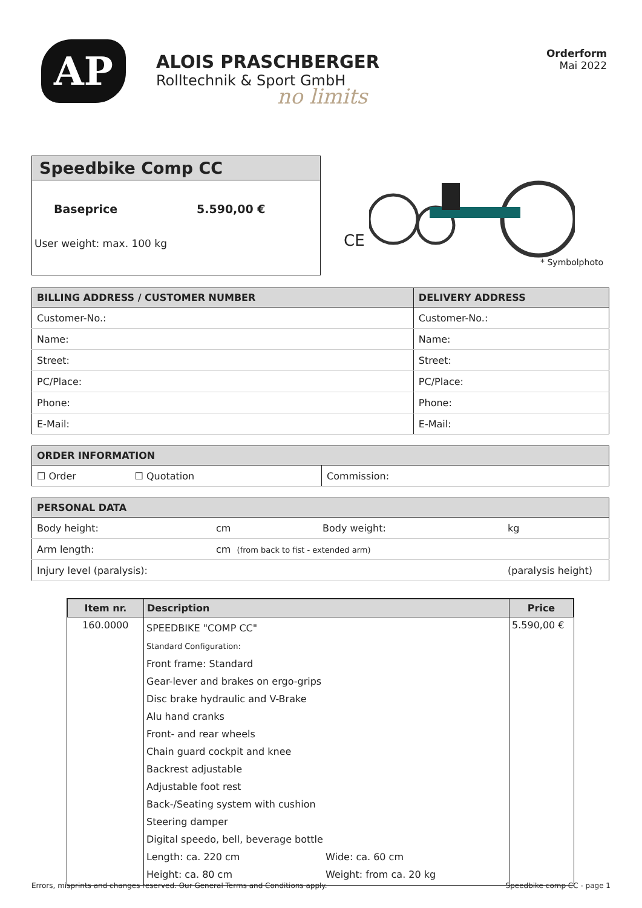AP
ALOIS PRASCHBERGER
Rolltechnik & Sport GmbH
no limits
Orderform
Mai 2022
Speedbike Comp CC
Baseprice 5.590,00 €
User weight: max. 100 kg
CE
* Symbolphoto
| BILLING ADDRESS / CUSTOMER NUMBER | DELIVERY ADDRESS |
| --- | --- |
| Customer-No.: | Customer-No.: |
| Name: | Name: |
| Street: | Street: |
| PC/Place: | PC/Place: |
| Phone: | Phone: |
| E-Mail: | E-Mail: |
| ORDER INFORMATION | |
| --- | --- |
| ☐ Order ☐ Quotation | Commission: |
| PERSONAL DATA | | | |
| --- | --- | --- | --- |
| Body height: | cm | Body weight: | kg |
| Arm length: | cm (from back to fist - extended arm) | | |
| Injury level (paralysis): | | | (paralysis height) |
| Item nr. | Description | Price |
| --- | --- | --- |
| 160.0000 | SPEEDBIKE "COMP CC" Standard Configuration: Front frame: Standard Gear-lever and brakes on ergo-grips Disc brake hydraulic and V-Brake Alu hand cranks Front- and rear wheels Chain guard cockpit and knee Backrest adjustable Adjustable foot rest Back-/Seating system with cushion Steering damper Digital speedo, bell, beverage bottle Length: ca. 220 cm Wide: ca. 60 cm Height: ca. 80 cm Weight: from ca. 20 kg | 5.590,00 € |
Errors, misprints and changes reserved. Our General Terms and Conditions apply. Speedbike comp CC - page 1